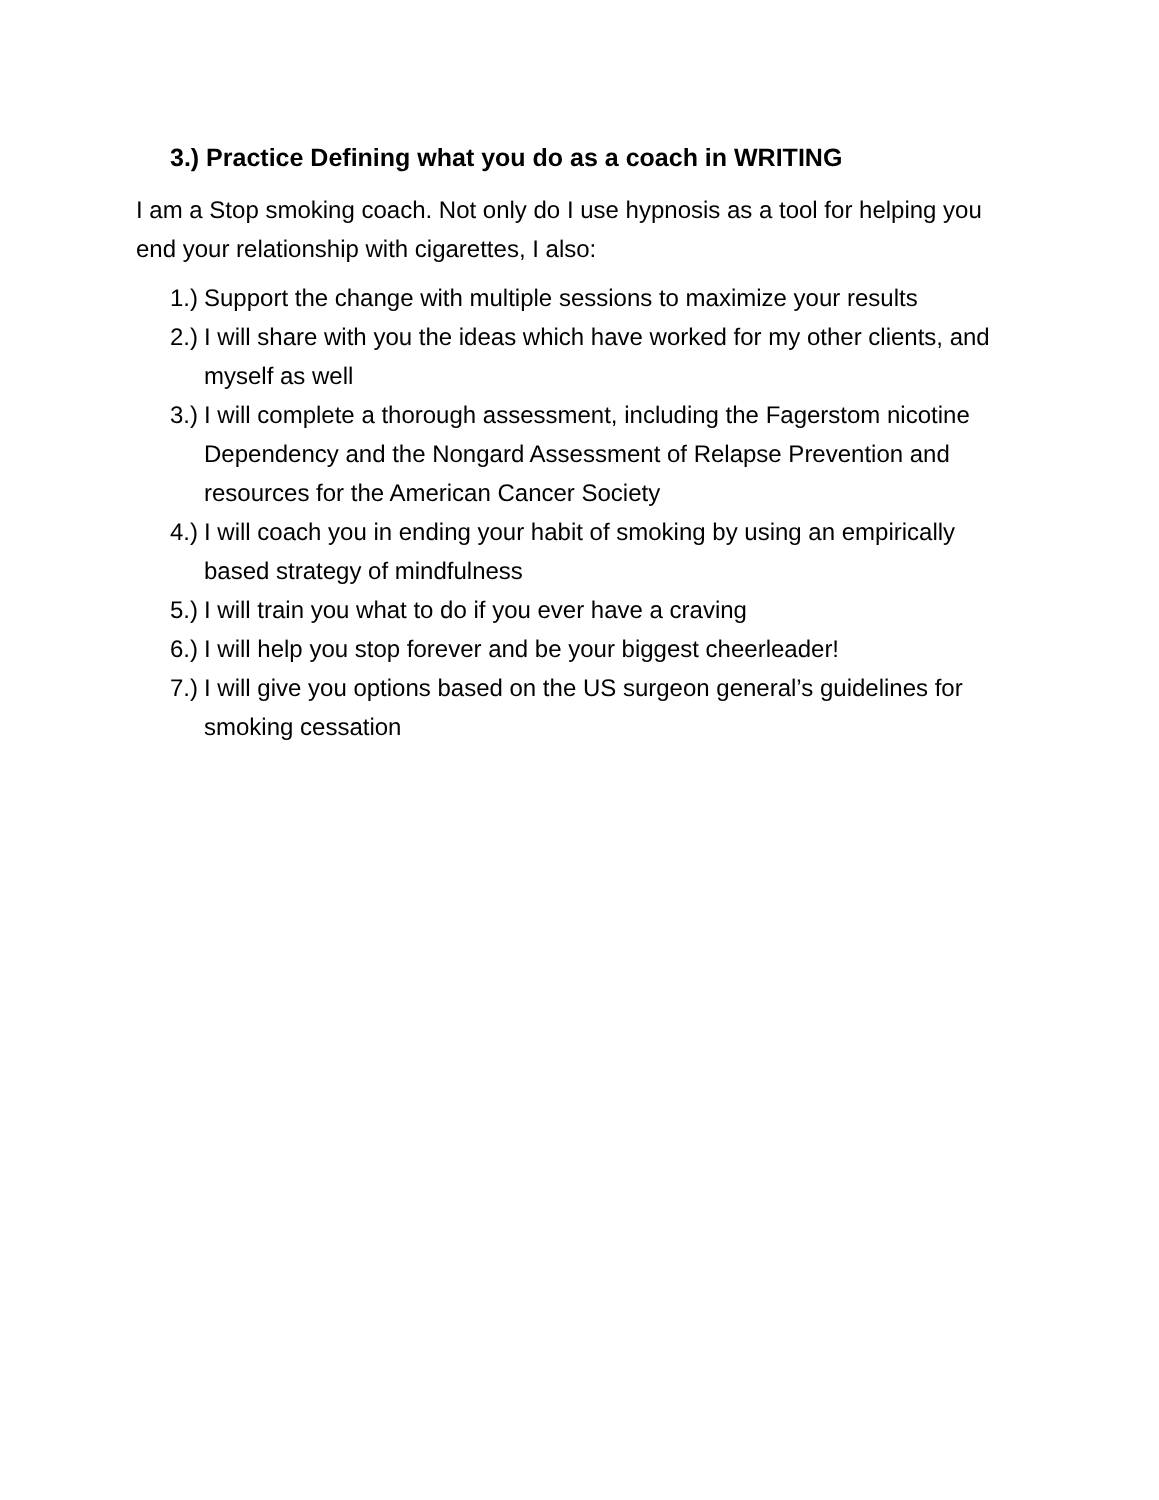3.) Practice Defining what you do as a coach in WRITING
I am a Stop smoking coach. Not only do I use hypnosis as a tool for helping you end your relationship with cigarettes, I also:
1.) Support the change with multiple sessions to maximize your results
2.) I will share with you the ideas which have worked for my other clients, and myself as well
3.) I will complete a thorough assessment, including the Fagerstom nicotine Dependency and the Nongard Assessment of Relapse Prevention and resources for the American Cancer Society
4.) I will coach you in ending your habit of smoking by using an empirically based strategy of mindfulness
5.) I will train you what to do if you ever have a craving
6.) I will help you stop forever and be your biggest cheerleader!
7.) I will give you options based on the US surgeon general’s guidelines for smoking cessation